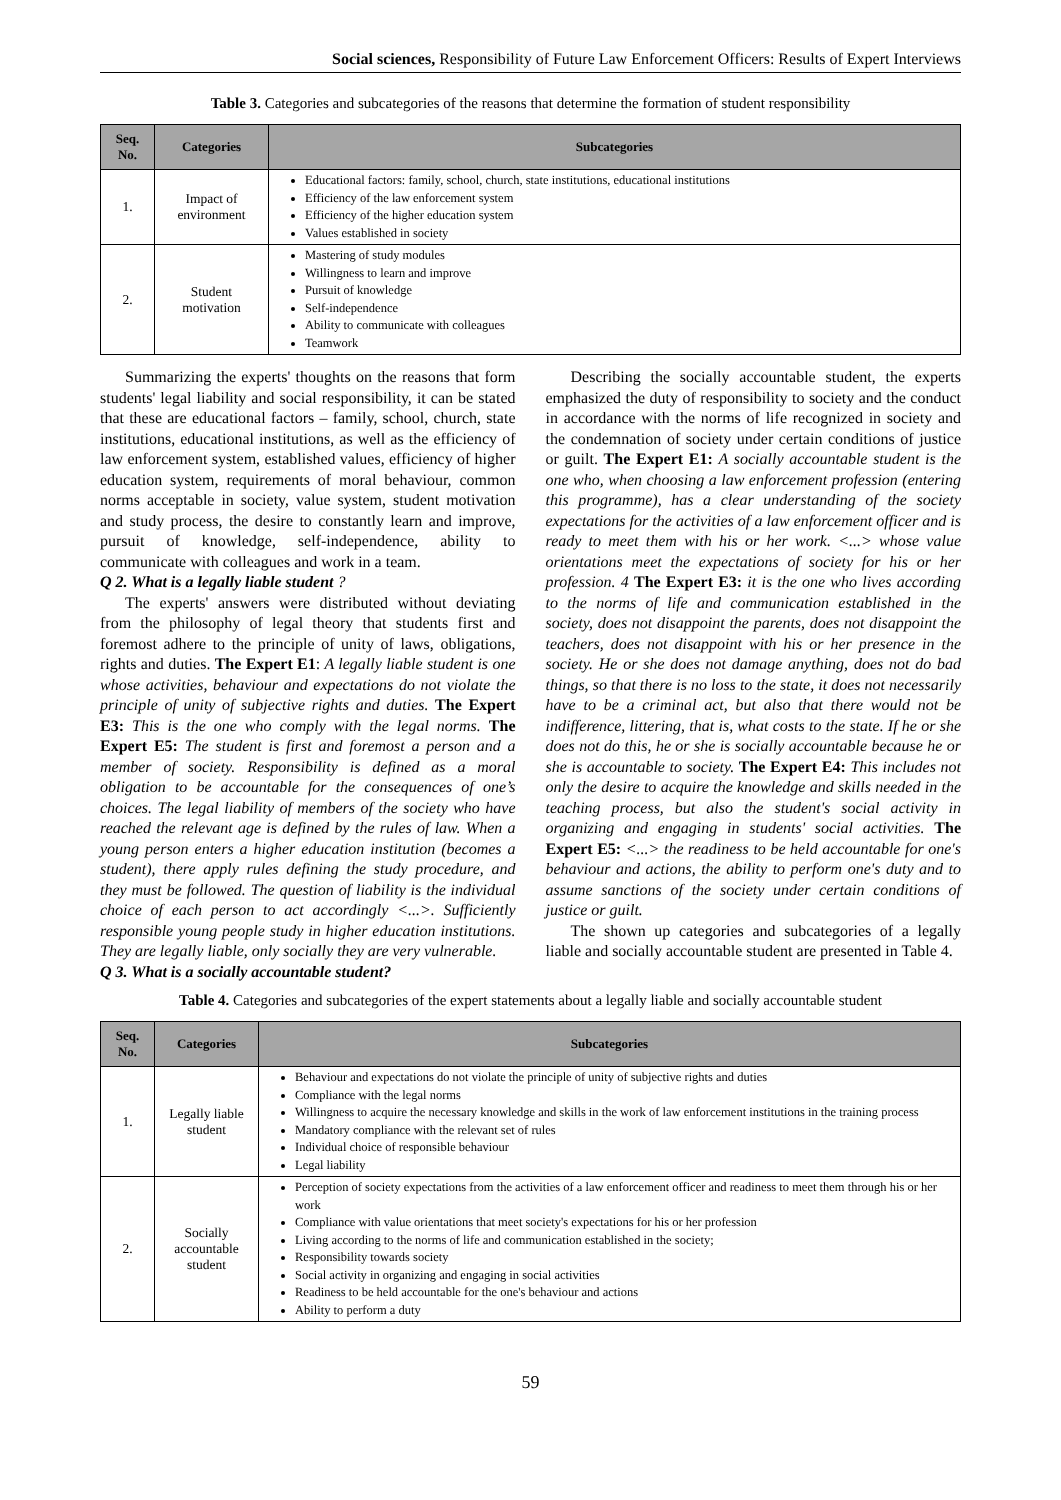Social sciences, Responsibility of Future Law Enforcement Officers: Results of Expert Interviews
Table 3. Categories and subcategories of the reasons that determine the formation of student responsibility
| Seq. No. | Categories | Subcategories |
| --- | --- | --- |
| 1. | Impact of environment | Educational factors: family, school, church, state institutions, educational institutions Efficiency of the law enforcement system Efficiency of the higher education system Values established in society |
| 2. | Student motivation | Mastering of study modules Willingness to learn and improve Pursuit of knowledge Self-independence Ability to communicate with colleagues Teamwork |
Summarizing the experts' thoughts on the reasons that form students' legal liability and social responsibility, it can be stated that these are educational factors – family, school, church, state institutions, educational institutions, as well as the efficiency of law enforcement system, established values, efficiency of higher education system, requirements of moral behaviour, common norms acceptable in society, value system, student motivation and study process, the desire to constantly learn and improve, pursuit of knowledge, self-independence, ability to communicate with colleagues and work in a team.
Q 2. What is a legally liable student ?
The experts' answers were distributed without deviating from the philosophy of legal theory that students first and foremost adhere to the principle of unity of laws, obligations, rights and duties. The Expert E1: A legally liable student is one whose activities, behaviour and expectations do not violate the principle of unity of subjective rights and duties. The Expert E3: This is the one who comply with the legal norms. The Expert E5: The student is first and foremost a person and a member of society. Responsibility is defined as a moral obligation to be accountable for the consequences of one’s choices. The legal liability of members of the society who have reached the relevant age is defined by the rules of law. When a young person enters a higher education institution (becomes a student), there apply rules defining the study procedure, and they must be followed. The question of liability is the individual choice of each person to act accordingly <...>. Sufficiently responsible young people study in higher education institutions. They are legally liable, only socially they are very vulnerable.
Q 3. What is a socially accountable student?
Describing the socially accountable student, the experts emphasized the duty of responsibility to society and the conduct in accordance with the norms of life recognized in society and the condemnation of society under certain conditions of justice or guilt. The Expert E1: A socially accountable student is the one who, when choosing a law enforcement profession (entering this programme), has a clear understanding of the society expectations for the activities of a law enforcement officer and is ready to meet them with his or her work. <...> whose value orientations meet the expectations of society for his or her profession. 4 The Expert E3: it is the one who lives according to the norms of life and communication established in the society, does not disappoint the parents, does not disappoint the teachers, does not disappoint with his or her presence in the society. He or she does not damage anything, does not do bad things, so that there is no loss to the state, it does not necessarily have to be a criminal act, but also that there would not be indifference, littering, that is, what costs to the state. If he or she does not do this, he or she is socially accountable because he or she is accountable to society. The Expert E4: This includes not only the desire to acquire the knowledge and skills needed in the teaching process, but also the student's social activity in organizing and engaging in students' social activities. The Expert E5: <...> the readiness to be held accountable for one's behaviour and actions, the ability to perform one's duty and to assume sanctions of the society under certain conditions of justice or guilt.
The shown up categories and subcategories of a legally liable and socially accountable student are presented in Table 4.
Table 4. Categories and subcategories of the expert statements about a legally liable and socially accountable student
| Seq. No. | Categories | Subcategories |
| --- | --- | --- |
| 1. | Legally liable student | Behaviour and expectations do not violate the principle of unity of subjective rights and duties Compliance with the legal norms Willingness to acquire the necessary knowledge and skills in the work of law enforcement institutions in the training process Mandatory compliance with the relevant set of rules Individual choice of responsible behaviour Legal liability |
| 2. | Socially accountable student | Perception of society expectations from the activities of a law enforcement officer and readiness to meet them through his or her work Compliance with value orientations that meet society's expectations for his or her profession Living according to the norms of life and communication established in the society; Responsibility towards society Social activity in organizing and engaging in social activities Readiness to be held accountable for the one's behaviour and actions Ability to perform a duty |
59